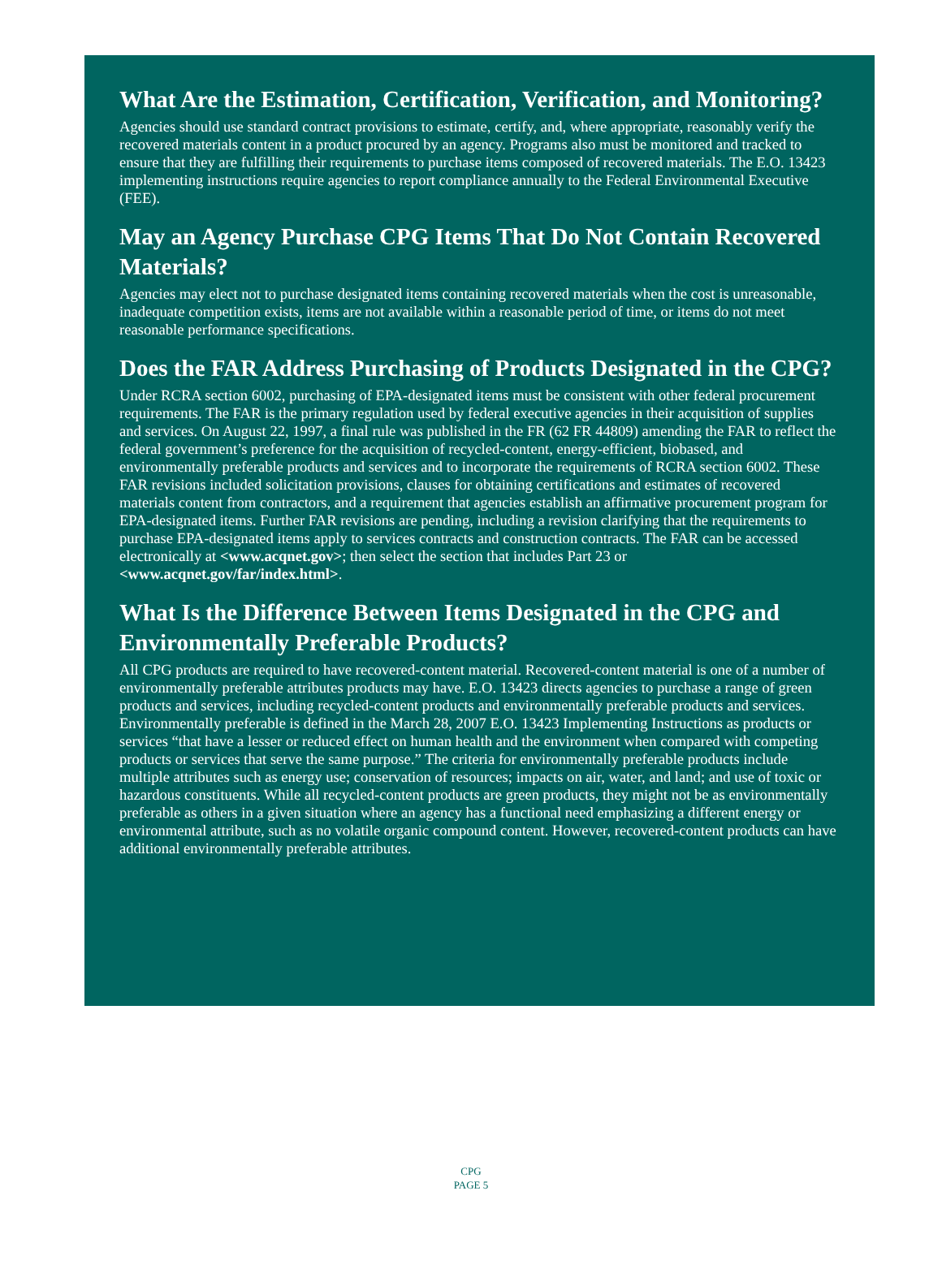What Are the Estimation, Certification, Verification, and Monitoring?
Agencies should use standard contract provisions to estimate, certify, and, where appropriate, reasonably verify the recovered materials content in a product procured by an agency. Programs also must be monitored and tracked to ensure that they are fulfilling their requirements to purchase items composed of recovered materials. The E.O. 13423 implementing instructions require agencies to report compliance annually to the Federal Environmental Executive (FEE).
May an Agency Purchase CPG Items That Do Not Contain Recovered Materials?
Agencies may elect not to purchase designated items containing recovered materials when the cost is unreasonable, inadequate competition exists, items are not available within a reasonable period of time, or items do not meet reasonable performance specifications.
Does the FAR Address Purchasing of Products Designated in the CPG?
Under RCRA section 6002, purchasing of EPA-designated items must be consistent with other federal procurement requirements. The FAR is the primary regulation used by federal executive agencies in their acquisition of supplies and services. On August 22, 1997, a final rule was published in the FR (62 FR 44809) amending the FAR to reflect the federal government’s preference for the acquisition of recycled-content, energy-efficient, biobased, and environmentally preferable products and services and to incorporate the requirements of RCRA section 6002. These FAR revisions included solicitation provisions, clauses for obtaining certifications and estimates of recovered materials content from contractors, and a requirement that agencies establish an affirmative procurement program for EPA-designated items. Further FAR revisions are pending, including a revision clarifying that the requirements to purchase EPA-designated items apply to services contracts and construction contracts. The FAR can be accessed electronically at <www.acqnet.gov>; then select the section that includes Part 23 or <www.acqnet.gov/far/index.html>.
What Is the Difference Between Items Designated in the CPG and Environmentally Preferable Products?
All CPG products are required to have recovered-content material. Recovered-content material is one of a number of environmentally preferable attributes products may have. E.O. 13423 directs agencies to purchase a range of green products and services, including recycled-content products and environmentally preferable products and services. Environmentally preferable is defined in the March 28, 2007 E.O. 13423 Implementing Instructions as products or services “that have a lesser or reduced effect on human health and the environment when compared with competing products or services that serve the same purpose.” The criteria for environmentally preferable products include multiple attributes such as energy use; conservation of resources; impacts on air, water, and land; and use of toxic or hazardous constituents. While all recycled-content products are green products, they might not be as environmentally preferable as others in a given situation where an agency has a functional need emphasizing a different energy or environmental attribute, such as no volatile organic compound content. However, recovered-content products can have additional environmentally preferable attributes.
CPG
PAGE 5